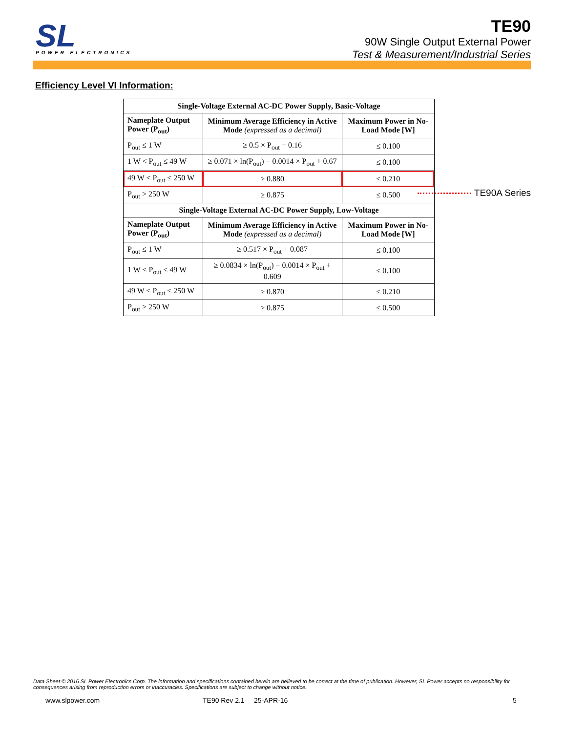SL
POWER ELECTRONICS
TE90
90W Single Output External Power
Test & Measurement/Industrial Series
Efficiency Level VI Information:
| Single-Voltage External AC-DC Power Supply, Basic-Voltage | | |
| --- | --- | --- |
| Nameplate Output Power (P<sub>out</sub>) | Minimum Average Efficiency in Active Mode (expressed as a decimal) | Maximum Power in No-Load Mode [W] |
| P<sub>out</sub> ≤ 1 W | ≥ 0.5 × P<sub>out</sub> + 0.16 | ≤ 0.100 |
| 1 W < P<sub>out</sub> ≤ 49 W | ≥ 0.071 × ln(P<sub>out</sub>) − 0.0014 × P<sub>out</sub> + 0.67 | ≤ 0.100 |
| 49 W < P<sub>out</sub> ≤ 250 W | ≥ 0.880 | ≤ 0.210 |
| P<sub>out</sub> > 250 W | ≥ 0.875 | ≤ 0.500 |
| Single-Voltage External AC-DC Power Supply, Low-Voltage | | |
| Nameplate Output Power (P<sub>out</sub>) | Minimum Average Efficiency in Active Mode (expressed as a decimal) | Maximum Power in No-Load Mode [W] |
| P<sub>out</sub> ≤ 1 W | ≥ 0.517 × P<sub>out</sub> + 0.087 | ≤ 0.100 |
| 1 W < P<sub>out</sub> ≤ 49 W | ≥ 0.0834 × ln(P<sub>out</sub>) − 0.0014 × P<sub>out</sub> + 0.609 | ≤ 0.100 |
| 49 W < P<sub>out</sub> ≤ 250 W | ≥ 0.870 | ≤ 0.210 |
| P<sub>out</sub> > 250 W | ≥ 0.875 | ≤ 0.500 |
TE90A Series
Data Sheet © 2016 SL Power Electronics Corp. The information and specifications contained herein are believed to be correct at the time of publication. However, SL Power accepts no responsibility for consequences arising from reproduction errors or inaccuracies. Specifications are subject to change without notice.
www.slpower.com TE90 Rev 2.1 25-APR-16 5